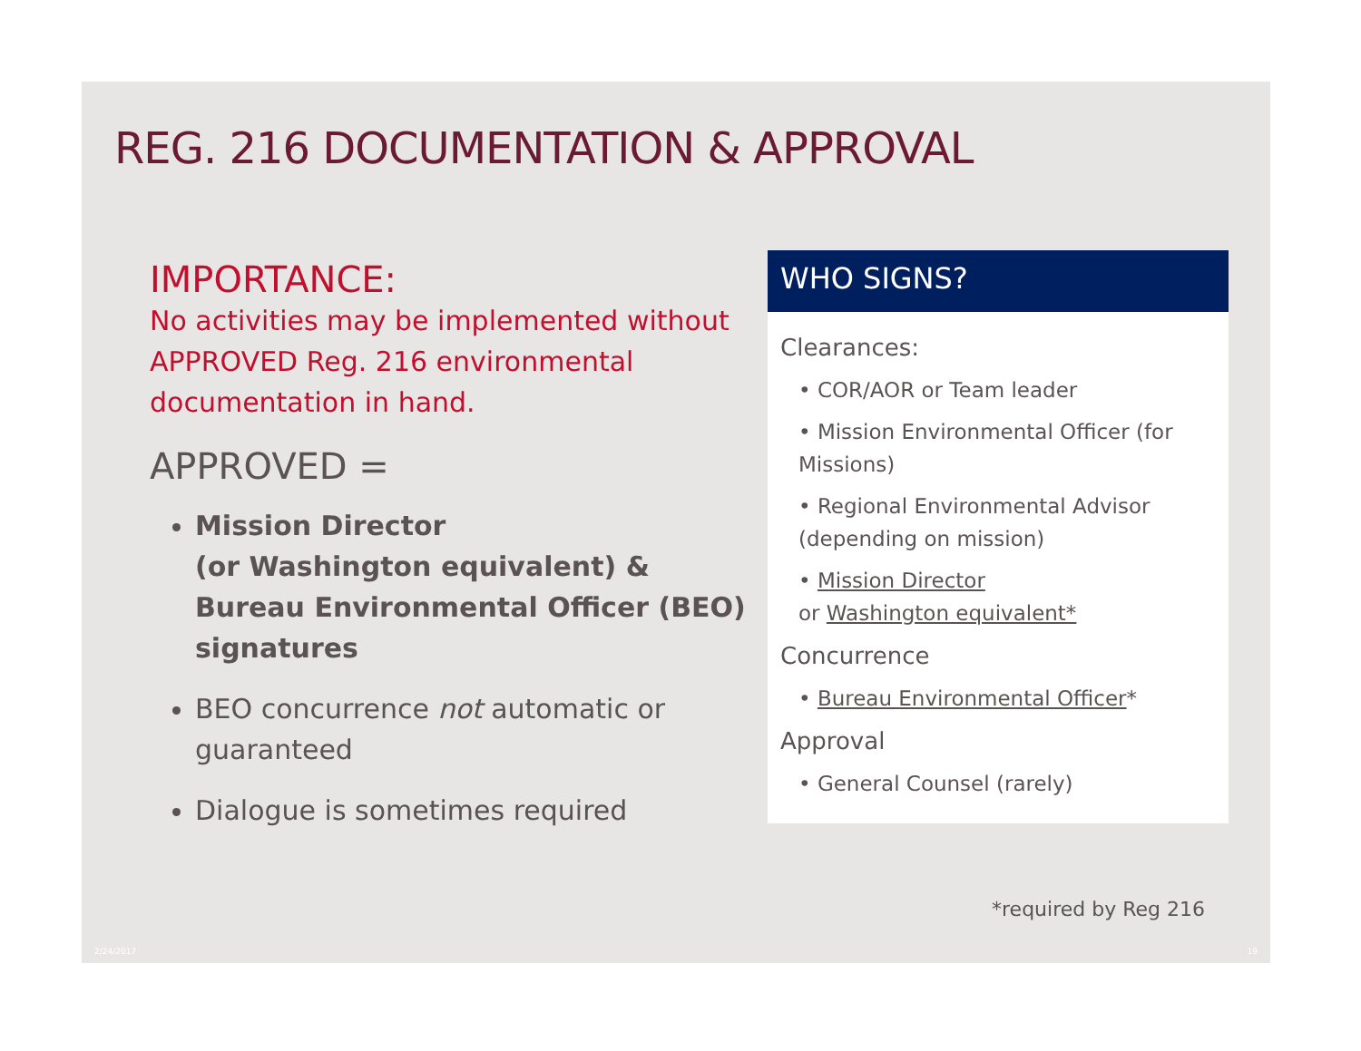REG. 216 DOCUMENTATION & APPROVAL
IMPORTANCE:
No activities may be implemented without APPROVED Reg. 216 environmental documentation in hand.
APPROVED =
Mission Director
(or Washington equivalent) & Bureau Environmental Officer (BEO) signatures
BEO concurrence not automatic or guaranteed
Dialogue is sometimes required
WHO SIGNS?
Clearances:
• COR/AOR or Team leader
• Mission Environmental Officer (for Missions)
• Regional Environmental Advisor (depending on mission)
• Mission Director
or Washington equivalent*
Concurrence
• Bureau Environmental Officer*
Approval
• General Counsel (rarely)
*required by Reg 216
2/24/2017 19